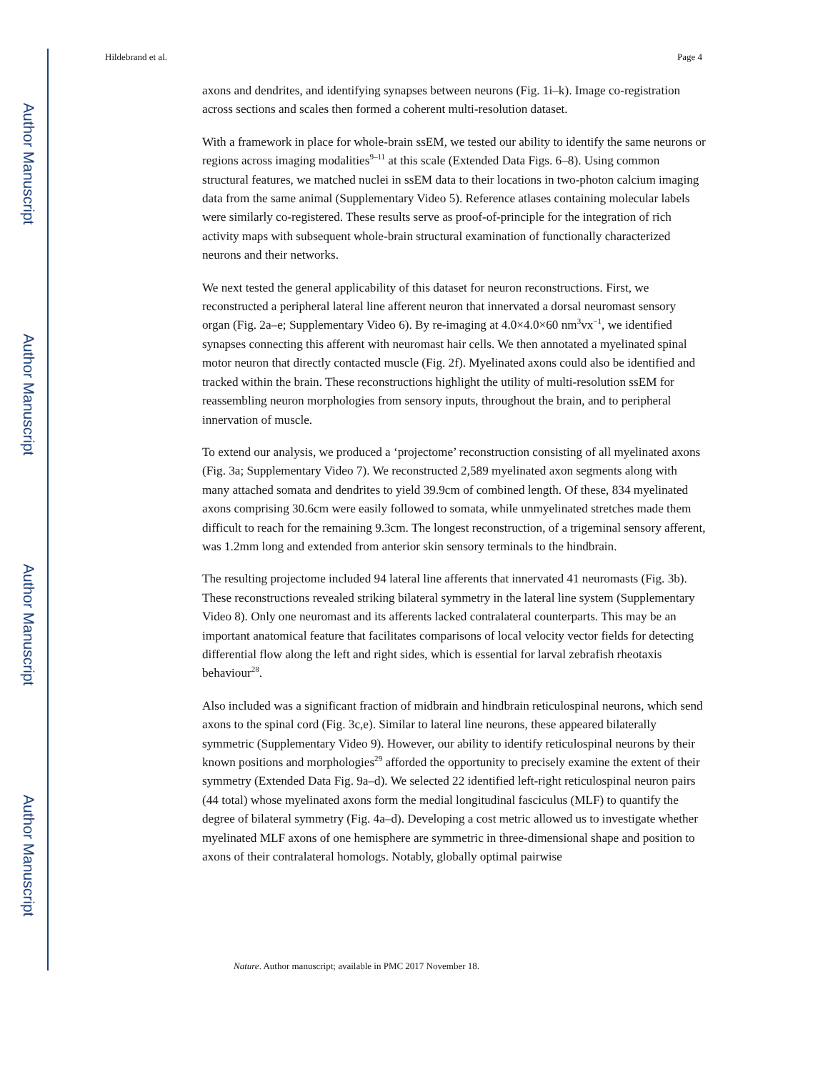Author Manuscript
Author Manuscript
Author Manuscript
Author Manuscript
Hildebrand et al. Page 4
axons and dendrites, and identifying synapses between neurons (Fig. 1i–k). Image co-registration across sections and scales then formed a coherent multi-resolution dataset.
With a framework in place for whole-brain ssEM, we tested our ability to identify the same neurons or regions across imaging modalities<sup>9–11</sup> at this scale (Extended Data Figs. 6–8). Using common structural features, we matched nuclei in ssEM data to their locations in two-photon calcium imaging data from the same animal (Supplementary Video 5). Reference atlases containing molecular labels were similarly co-registered. These results serve as proof-of-principle for the integration of rich activity maps with subsequent whole-brain structural examination of functionally characterized neurons and their networks.
We next tested the general applicability of this dataset for neuron reconstructions. First, we reconstructed a peripheral lateral line afferent neuron that innervated a dorsal neuromast sensory organ (Fig. 2a–e; Supplementary Video 6). By re-imaging at 4.0×4.0×60 nm<sup>3</sup>vx<sup>−1</sup>, we identified synapses connecting this afferent with neuromast hair cells. We then annotated a myelinated spinal motor neuron that directly contacted muscle (Fig. 2f). Myelinated axons could also be identified and tracked within the brain. These reconstructions highlight the utility of multi-resolution ssEM for reassembling neuron morphologies from sensory inputs, throughout the brain, and to peripheral innervation of muscle.
To extend our analysis, we produced a ‘projectome’ reconstruction consisting of all myelinated axons (Fig. 3a; Supplementary Video 7). We reconstructed 2,589 myelinated axon segments along with many attached somata and dendrites to yield 39.9cm of combined length. Of these, 834 myelinated axons comprising 30.6cm were easily followed to somata, while unmyelinated stretches made them difficult to reach for the remaining 9.3cm. The longest reconstruction, of a trigeminal sensory afferent, was 1.2mm long and extended from anterior skin sensory terminals to the hindbrain.
The resulting projectome included 94 lateral line afferents that innervated 41 neuromasts (Fig. 3b). These reconstructions revealed striking bilateral symmetry in the lateral line system (Supplementary Video 8). Only one neuromast and its afferents lacked contralateral counterparts. This may be an important anatomical feature that facilitates comparisons of local velocity vector fields for detecting differential flow along the left and right sides, which is essential for larval zebrafish rheotaxis behaviour<sup>28</sup>.
Also included was a significant fraction of midbrain and hindbrain reticulospinal neurons, which send axons to the spinal cord (Fig. 3c,e). Similar to lateral line neurons, these appeared bilaterally symmetric (Supplementary Video 9). However, our ability to identify reticulospinal neurons by their known positions and morphologies<sup>29</sup> afforded the opportunity to precisely examine the extent of their symmetry (Extended Data Fig. 9a–d). We selected 22 identified left-right reticulospinal neuron pairs (44 total) whose myelinated axons form the medial longitudinal fasciculus (MLF) to quantify the degree of bilateral symmetry (Fig. 4a–d). Developing a cost metric allowed us to investigate whether myelinated MLF axons of one hemisphere are symmetric in three-dimensional shape and position to axons of their contralateral homologs. Notably, globally optimal pairwise
Nature. Author manuscript; available in PMC 2017 November 18.